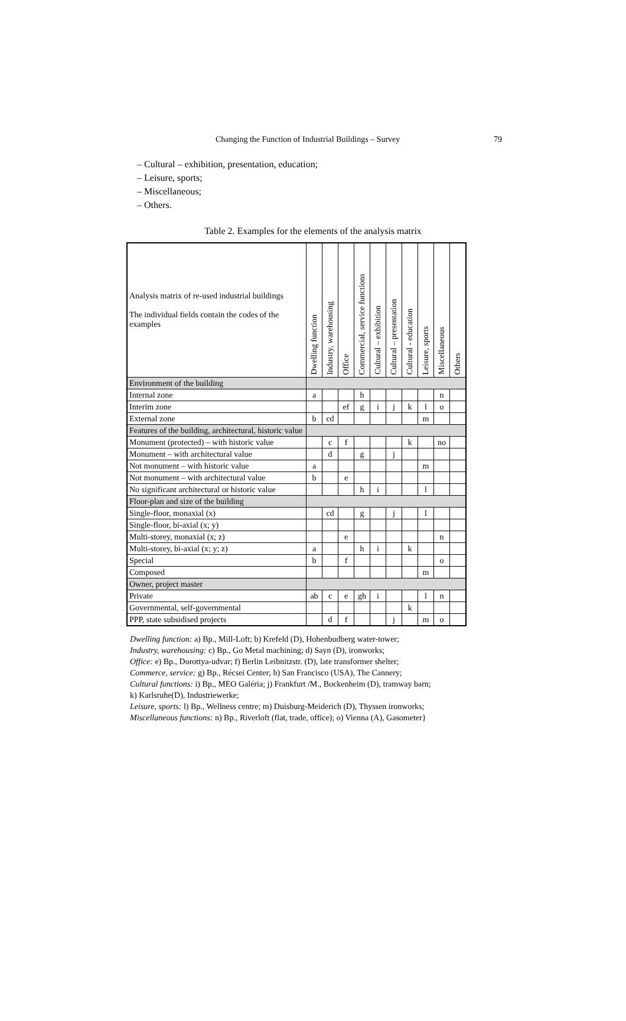Changing the Function of Industrial Buildings – Survey 79
– Cultural – exhibition, presentation, education;
– Leisure, sports;
– Miscellaneous;
– Others.
Table 2. Examples for the elements of the analysis matrix
| Analysis matrix of re-used industrial buildings The individual fields contain the codes of the examples | Dwelling function | Industry, warehousing | Office | Commercial, service functions | Cultural – exhibition | Cultural – presentation | Cultural - education | Leisure, sports | Miscellaneous | Others |
| --- | --- | --- | --- | --- | --- | --- | --- | --- | --- | --- |
| Environment of the building | | | | | | | | | | |
| Internal zone | a | | | h | | | | | n | |
| Interim zone | | | ef | g | i | j | k | l | o | |
| External zone | b | cd | | | | | | m | | |
| Features of the building, architectural, historic value | | | | | | | | | | |
| Monument (protected) – with historic value | | c | f | | | | k | | no | |
| Monument – with architectural value | | d | | g | | j | | | | |
| Not monument – with historic value | a | | | | | | | m | | |
| Not monument – with architectural value | b | | e | | | | | | | |
| No significant architectural or historic value | | | | h | i | | | l | | |
| Floor-plan and size of the building | | | | | | | | | | |
| Single-floor, monaxial (x) | | cd | | g | | j | | l | | |
| Single-floor, bi-axial (x; y) | | | | | | | | | | |
| Multi-storey, monaxial (x; z) | | | e | | | | | | n | |
| Multi-storey, bi-axial (x; y; z) | a | | | h | i | | k | | | |
| Special | b | | f | | | | | | o | |
| Composed | | | | | | | | m | | |
| Owner, project master | | | | | | | | | | |
| Private | ab | c | e | gh | i | | | l | n | |
| Governmental, self-governmental | | | | | | | k | | | |
| PPP, state subsidised projects | | d | f | | | j | | m | o | |
Dwelling function: a) Bp., Mill-Loft; b) Krefeld (D), Hohenbudberg water-tower;
Industry, warehousing: c) Bp., Go Metal machining; d) Sayn (D), ironworks;
Office: e) Bp., Dorottya-udvar; f) Berlin Leibnitzstr. (D), late transformer shelter;
Commerce, service: g) Bp., Récsei Center; h) San Francisco (USA), The Cannery;
Cultural functions: i) Bp., MEO Galéria; j) Frankfurt /M., Bockenheim (D), tramway barn;
k) Karlsruhe(D), Industriewerke;
Leisure, sports: l) Bp., Wellness centre; m) Duisburg-Meiderich (D), Thyssen ironworks;
Miscellaneous functions: n) Bp., Riverloft (flat, trade, office); o) Vienna (A), Gasometer}